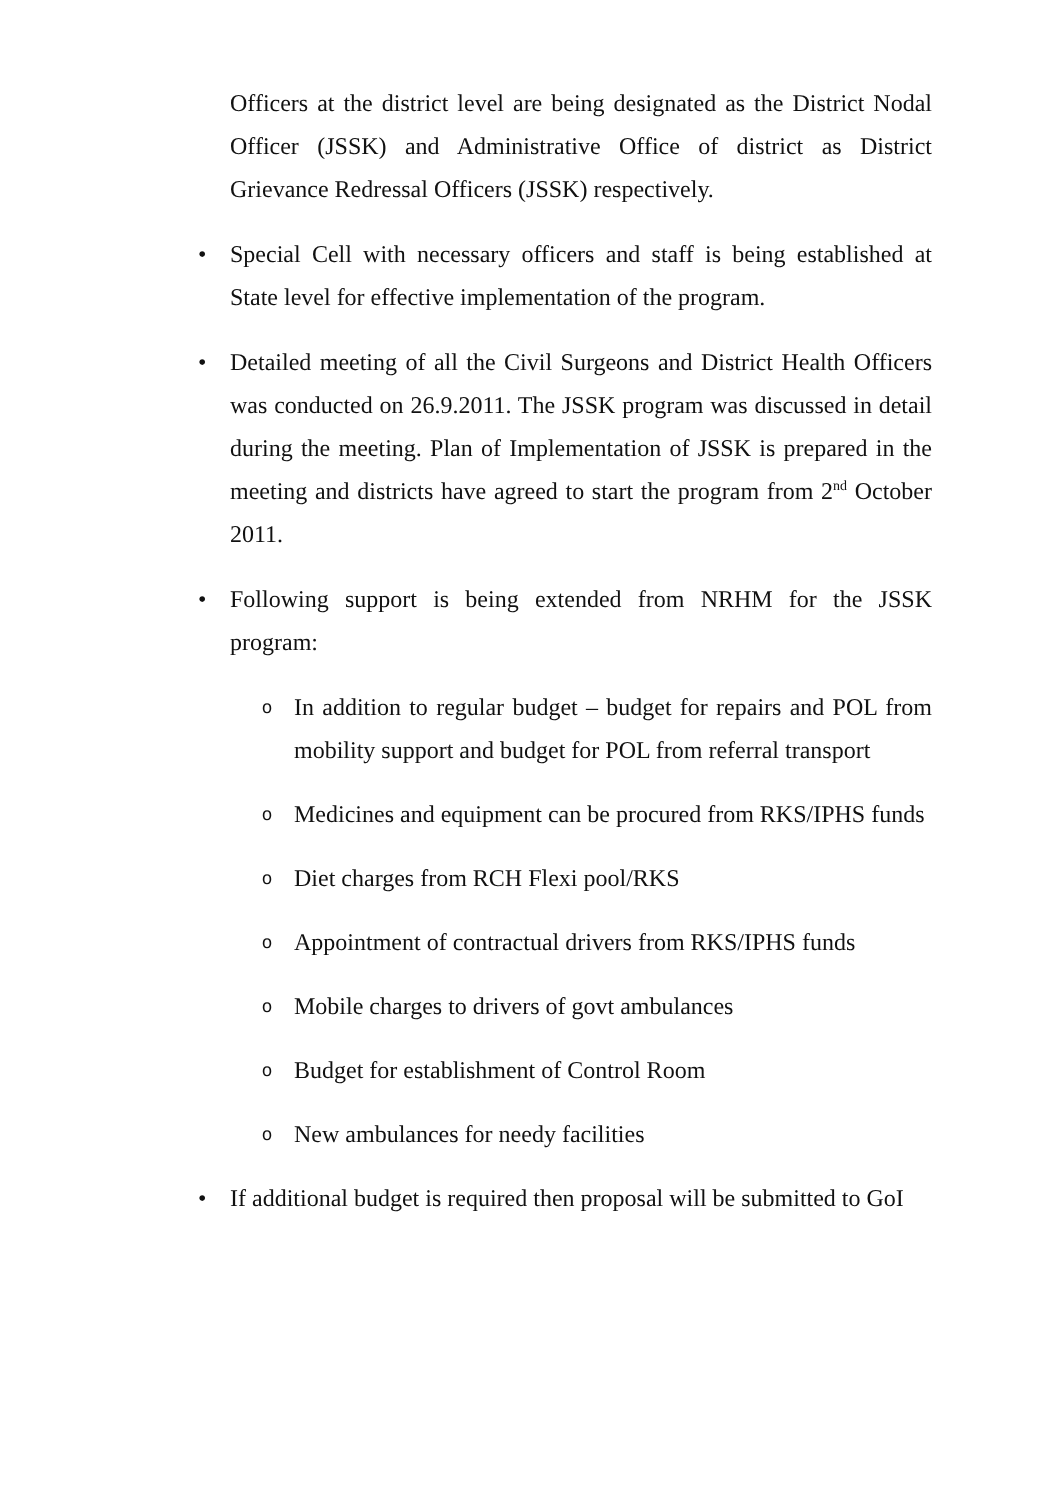Officers at the district level are being designated as the District Nodal Officer (JSSK) and Administrative Office of district as District Grievance Redressal Officers (JSSK) respectively.
• Special Cell with necessary officers and staff is being established at State level for effective implementation of the program.
• Detailed meeting of all the Civil Surgeons and District Health Officers was conducted on 26.9.2011. The JSSK program was discussed in detail during the meeting. Plan of Implementation of JSSK is prepared in the meeting and districts have agreed to start the program from 2<sup>nd</sup> October 2011.
• Following support is being extended from NRHM for the JSSK program:
o
In addition to regular budget – budget for repairs and POL from mobility support and budget for POL from referral transport
o
Medicines and equipment can be procured from RKS/IPHS funds
o
Diet charges from RCH Flexi pool/RKS
o
Appointment of contractual drivers from RKS/IPHS funds
o
Mobile charges to drivers of govt ambulances
o
Budget for establishment of Control Room
o
New ambulances for needy facilities
• If additional budget is required then proposal will be submitted to GoI